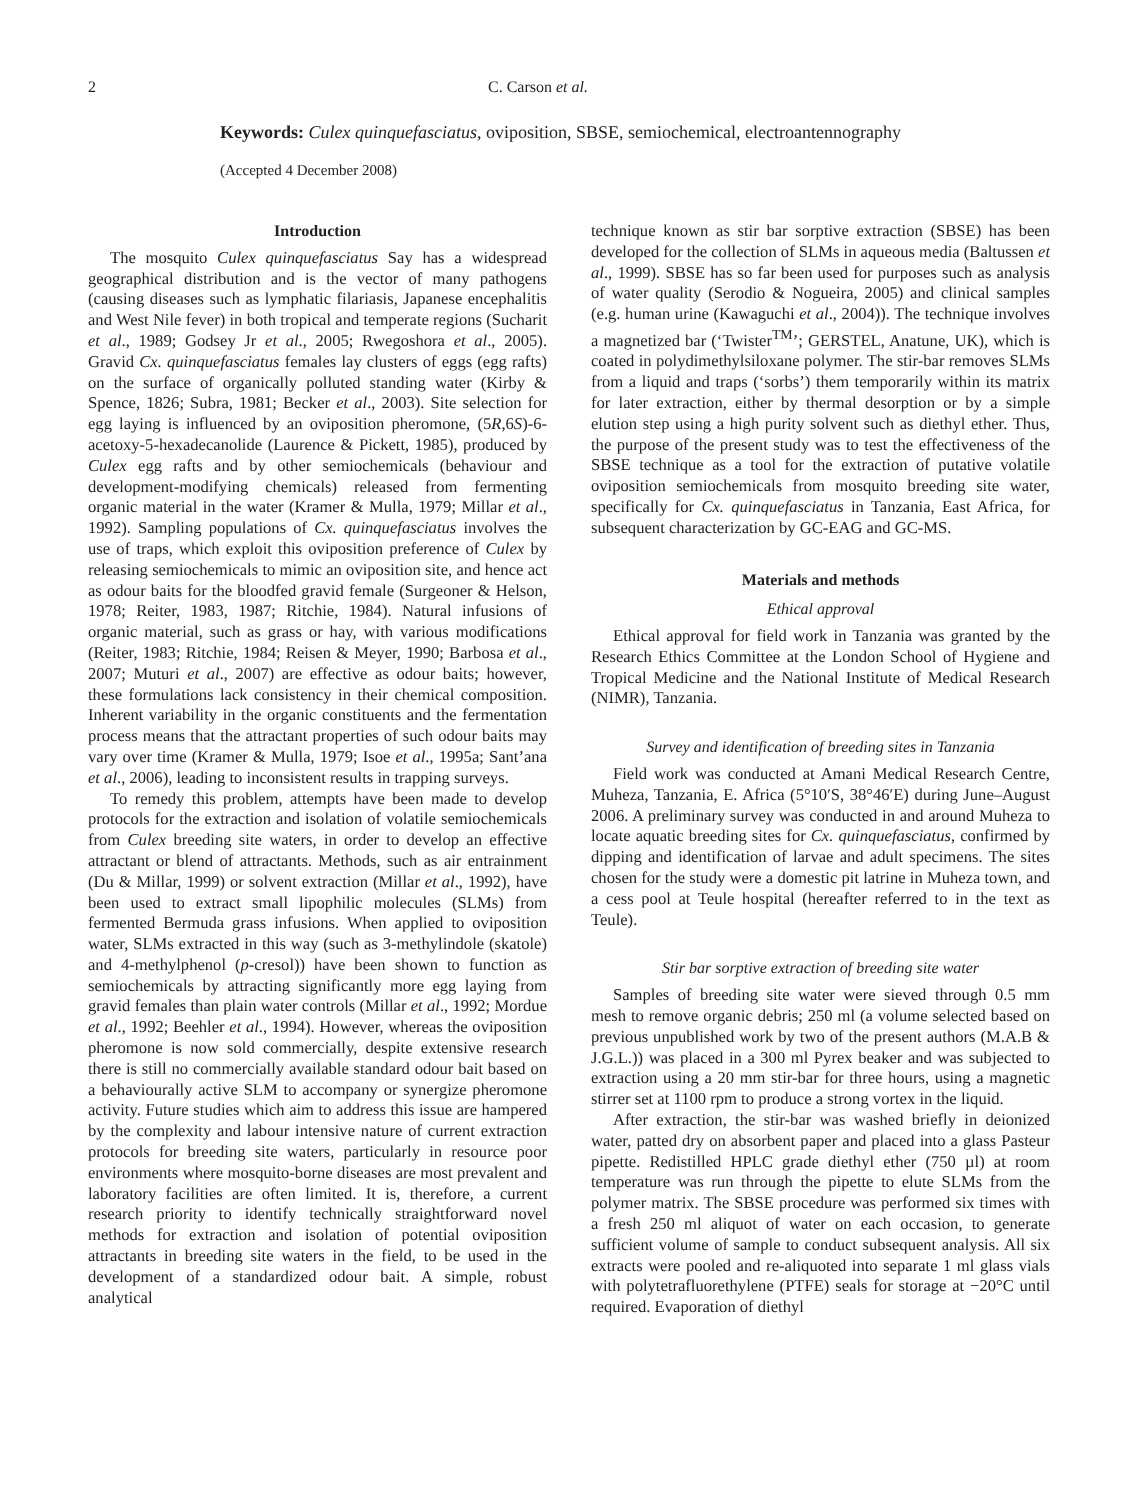2 C. Carson et al.
Keywords: Culex quinquefasciatus, oviposition, SBSE, semiochemical, electroantennography
(Accepted 4 December 2008)
Introduction
The mosquito Culex quinquefasciatus Say has a widespread geographical distribution and is the vector of many pathogens (causing diseases such as lymphatic filariasis, Japanese encephalitis and West Nile fever) in both tropical and temperate regions (Sucharit et al., 1989; Godsey Jr et al., 2005; Rwegoshora et al., 2005). Gravid Cx. quinquefasciatus females lay clusters of eggs (egg rafts) on the surface of organically polluted standing water (Kirby & Spence, 1826; Subra, 1981; Becker et al., 2003). Site selection for egg laying is influenced by an oviposition pheromone, (5R,6S)-6-acetoxy-5-hexadecanolide (Laurence & Pickett, 1985), produced by Culex egg rafts and by other semiochemicals (behaviour and development-modifying chemicals) released from fermenting organic material in the water (Kramer & Mulla, 1979; Millar et al., 1992). Sampling populations of Cx. quinquefasciatus involves the use of traps, which exploit this oviposition preference of Culex by releasing semiochemicals to mimic an oviposition site, and hence act as odour baits for the bloodfed gravid female (Surgeoner & Helson, 1978; Reiter, 1983, 1987; Ritchie, 1984). Natural infusions of organic material, such as grass or hay, with various modifications (Reiter, 1983; Ritchie, 1984; Reisen & Meyer, 1990; Barbosa et al., 2007; Muturi et al., 2007) are effective as odour baits; however, these formulations lack consistency in their chemical composition. Inherent variability in the organic constituents and the fermentation process means that the attractant properties of such odour baits may vary over time (Kramer & Mulla, 1979; Isoe et al., 1995a; Sant’ana et al., 2006), leading to inconsistent results in trapping surveys.
To remedy this problem, attempts have been made to develop protocols for the extraction and isolation of volatile semiochemicals from Culex breeding site waters, in order to develop an effective attractant or blend of attractants. Methods, such as air entrainment (Du & Millar, 1999) or solvent extraction (Millar et al., 1992), have been used to extract small lipophilic molecules (SLMs) from fermented Bermuda grass infusions. When applied to oviposition water, SLMs extracted in this way (such as 3-methylindole (skatole) and 4-methylphenol (p-cresol)) have been shown to function as semiochemicals by attracting significantly more egg laying from gravid females than plain water controls (Millar et al., 1992; Mordue et al., 1992; Beehler et al., 1994). However, whereas the oviposition pheromone is now sold commercially, despite extensive research there is still no commercially available standard odour bait based on a behaviourally active SLM to accompany or synergize pheromone activity. Future studies which aim to address this issue are hampered by the complexity and labour intensive nature of current extraction protocols for breeding site waters, particularly in resource poor environments where mosquito-borne diseases are most prevalent and laboratory facilities are often limited. It is, therefore, a current research priority to identify technically straightforward novel methods for extraction and isolation of potential oviposition attractants in breeding site waters in the field, to be used in the development of a standardized odour bait. A simple, robust analytical
technique known as stir bar sorptive extraction (SBSE) has been developed for the collection of SLMs in aqueous media (Baltussen et al., 1999). SBSE has so far been used for purposes such as analysis of water quality (Serodio & Nogueira, 2005) and clinical samples (e.g. human urine (Kawaguchi et al., 2004)). The technique involves a magnetized bar (‘Twister<sup>TM</sup>’; GERSTEL, Anatune, UK), which is coated in polydimethylsiloxane polymer. The stir-bar removes SLMs from a liquid and traps (‘sorbs’) them temporarily within its matrix for later extraction, either by thermal desorption or by a simple elution step using a high purity solvent such as diethyl ether. Thus, the purpose of the present study was to test the effectiveness of the SBSE technique as a tool for the extraction of putative volatile oviposition semiochemicals from mosquito breeding site water, specifically for Cx. quinquefasciatus in Tanzania, East Africa, for subsequent characterization by GC-EAG and GC-MS.
Materials and methods
Ethical approval
Ethical approval for field work in Tanzania was granted by the Research Ethics Committee at the London School of Hygiene and Tropical Medicine and the National Institute of Medical Research (NIMR), Tanzania.
Survey and identification of breeding sites in Tanzania
Field work was conducted at Amani Medical Research Centre, Muheza, Tanzania, E. Africa (5°10′S, 38°46′E) during June–August 2006. A preliminary survey was conducted in and around Muheza to locate aquatic breeding sites for Cx. quinquefasciatus, confirmed by dipping and identification of larvae and adult specimens. The sites chosen for the study were a domestic pit latrine in Muheza town, and a cess pool at Teule hospital (hereafter referred to in the text as Teule).
Stir bar sorptive extraction of breeding site water
Samples of breeding site water were sieved through 0.5 mm mesh to remove organic debris; 250 ml (a volume selected based on previous unpublished work by two of the present authors (M.A.B & J.G.L.)) was placed in a 300 ml Pyrex beaker and was subjected to extraction using a 20 mm stir-bar for three hours, using a magnetic stirrer set at 1100 rpm to produce a strong vortex in the liquid.
After extraction, the stir-bar was washed briefly in deionized water, patted dry on absorbent paper and placed into a glass Pasteur pipette. Redistilled HPLC grade diethyl ether (750 µl) at room temperature was run through the pipette to elute SLMs from the polymer matrix. The SBSE procedure was performed six times with a fresh 250 ml aliquot of water on each occasion, to generate sufficient volume of sample to conduct subsequent analysis. All six extracts were pooled and re-aliquoted into separate 1 ml glass vials with polytetrafluorethylene (PTFE) seals for storage at −20°C until required. Evaporation of diethyl